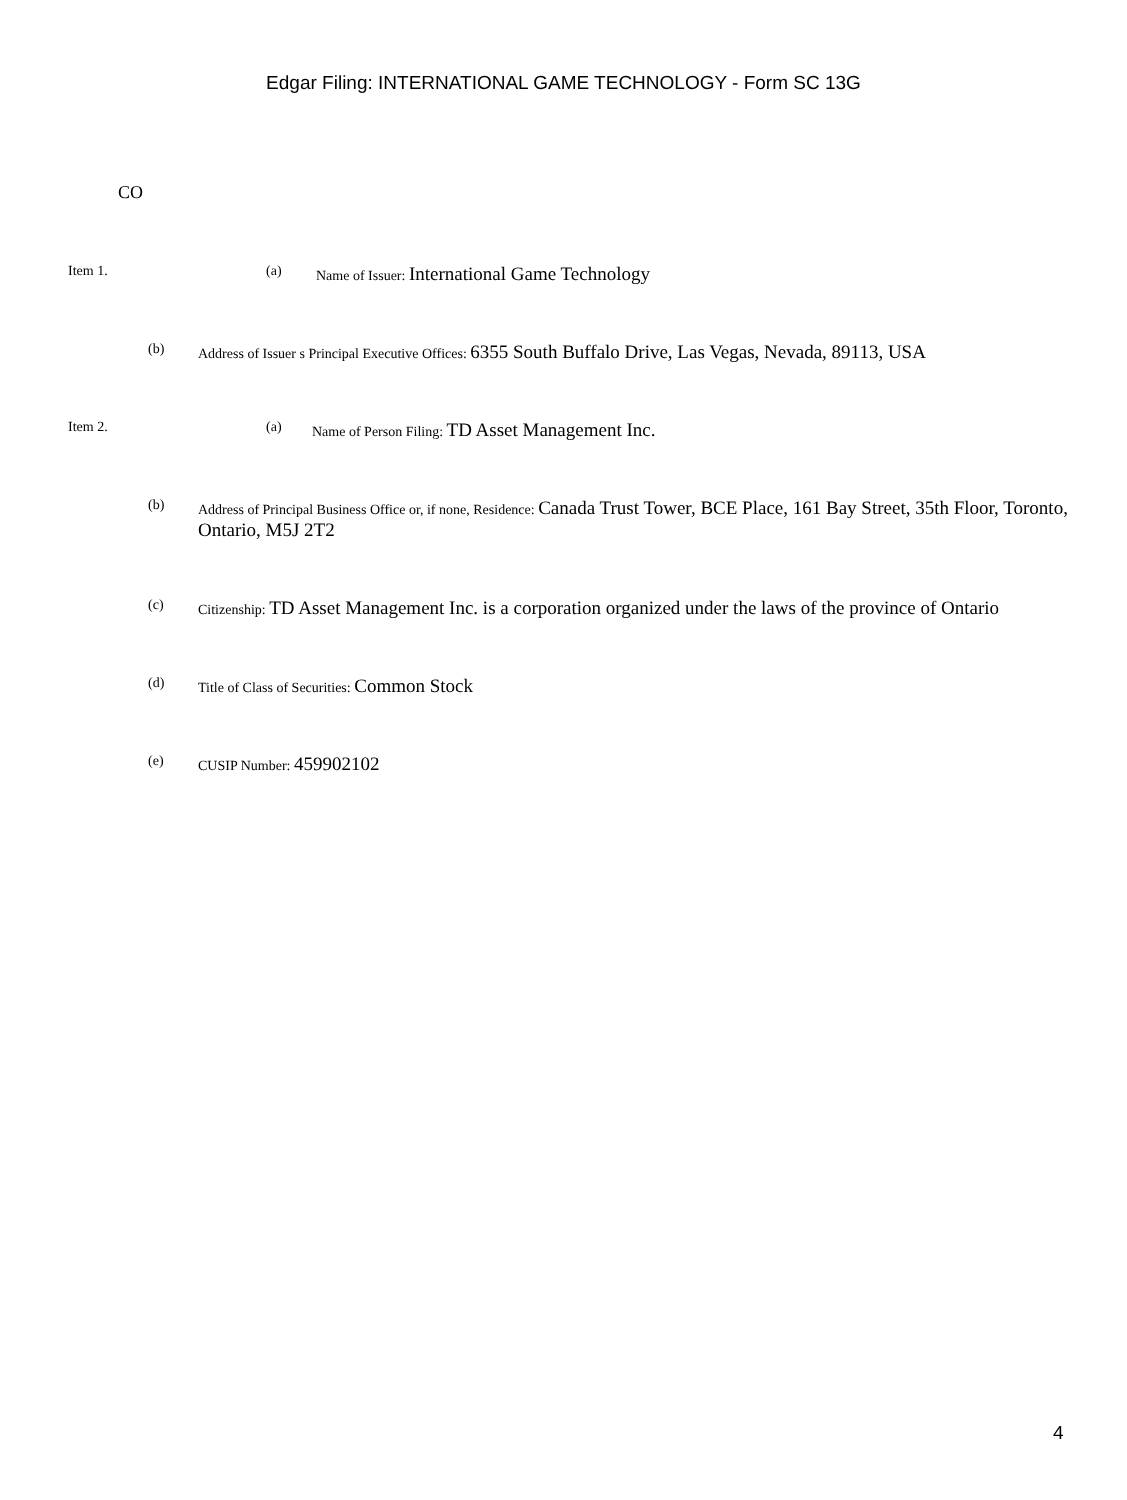Edgar Filing: INTERNATIONAL GAME TECHNOLOGY - Form SC 13G
CO
Item 1. (a) Name of Issuer: International Game Technology
(b) Address of Issuer s Principal Executive Offices: 6355 South Buffalo Drive, Las Vegas, Nevada, 89113, USA
Item 2. (a) Name of Person Filing: TD Asset Management Inc.
(b) Address of Principal Business Office or, if none, Residence: Canada Trust Tower, BCE Place, 161 Bay Street, 35th Floor, Toronto, Ontario, M5J 2T2
(c) Citizenship: TD Asset Management Inc. is a corporation organized under the laws of the province of Ontario
(d) Title of Class of Securities: Common Stock
(e) CUSIP Number: 459902102
4